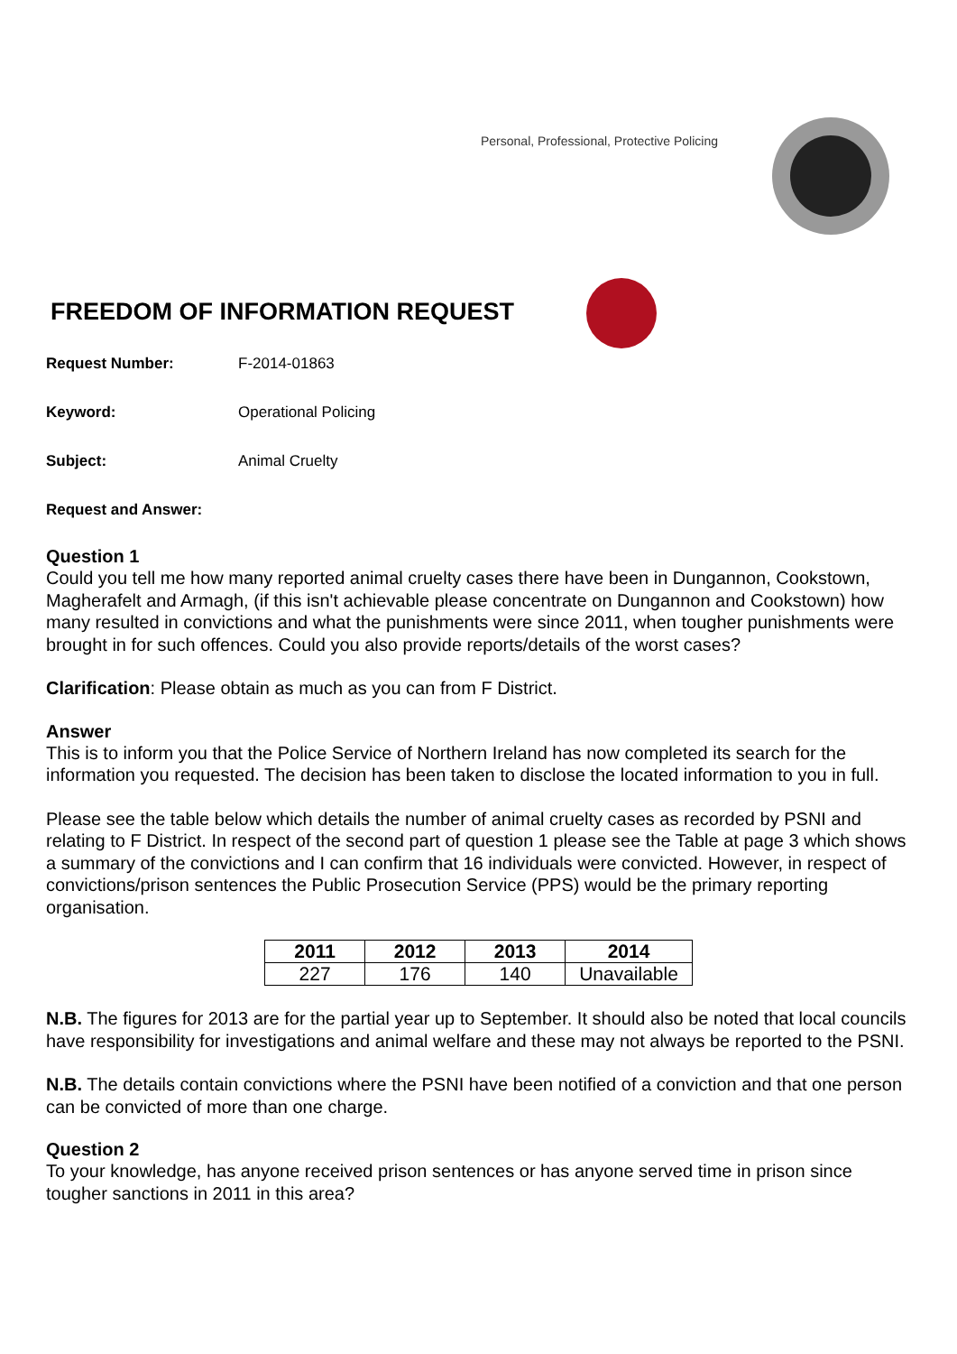Personal, Professional, Protective Policing
FREEDOM OF INFORMATION REQUEST
Request Number: F-2014-01863
Keyword: Operational Policing
Subject: Animal Cruelty
Request and Answer:
Question 1
Could you tell me how many reported animal cruelty cases there have been in Dungannon, Cookstown, Magherafelt and Armagh, (if this isn't achievable please concentrate on Dungannon and Cookstown) how many resulted in convictions and what the punishments were since 2011, when tougher punishments were brought in for such offences. Could you also provide reports/details of the worst cases?
Clarification: Please obtain as much as you can from F District.
Answer
This is to inform you that the Police Service of Northern Ireland has now completed its search for the information you requested. The decision has been taken to disclose the located information to you in full.
Please see the table below which details the number of animal cruelty cases as recorded by PSNI and relating to F District. In respect of the second part of question 1 please see the Table at page 3 which shows a summary of the convictions and I can confirm that 16 individuals were convicted. However, in respect of convictions/prison sentences the Public Prosecution Service (PPS) would be the primary reporting organisation.
| 2011 | 2012 | 2013 | 2014 |
| --- | --- | --- | --- |
| 227 | 176 | 140 | Unavailable |
N.B. The figures for 2013 are for the partial year up to September. It should also be noted that local councils have responsibility for investigations and animal welfare and these may not always be reported to the PSNI.
N.B. The details contain convictions where the PSNI have been notified of a conviction and that one person can be convicted of more than one charge.
Question 2
To your knowledge, has anyone received prison sentences or has anyone served time in prison since tougher sanctions in 2011 in this area?